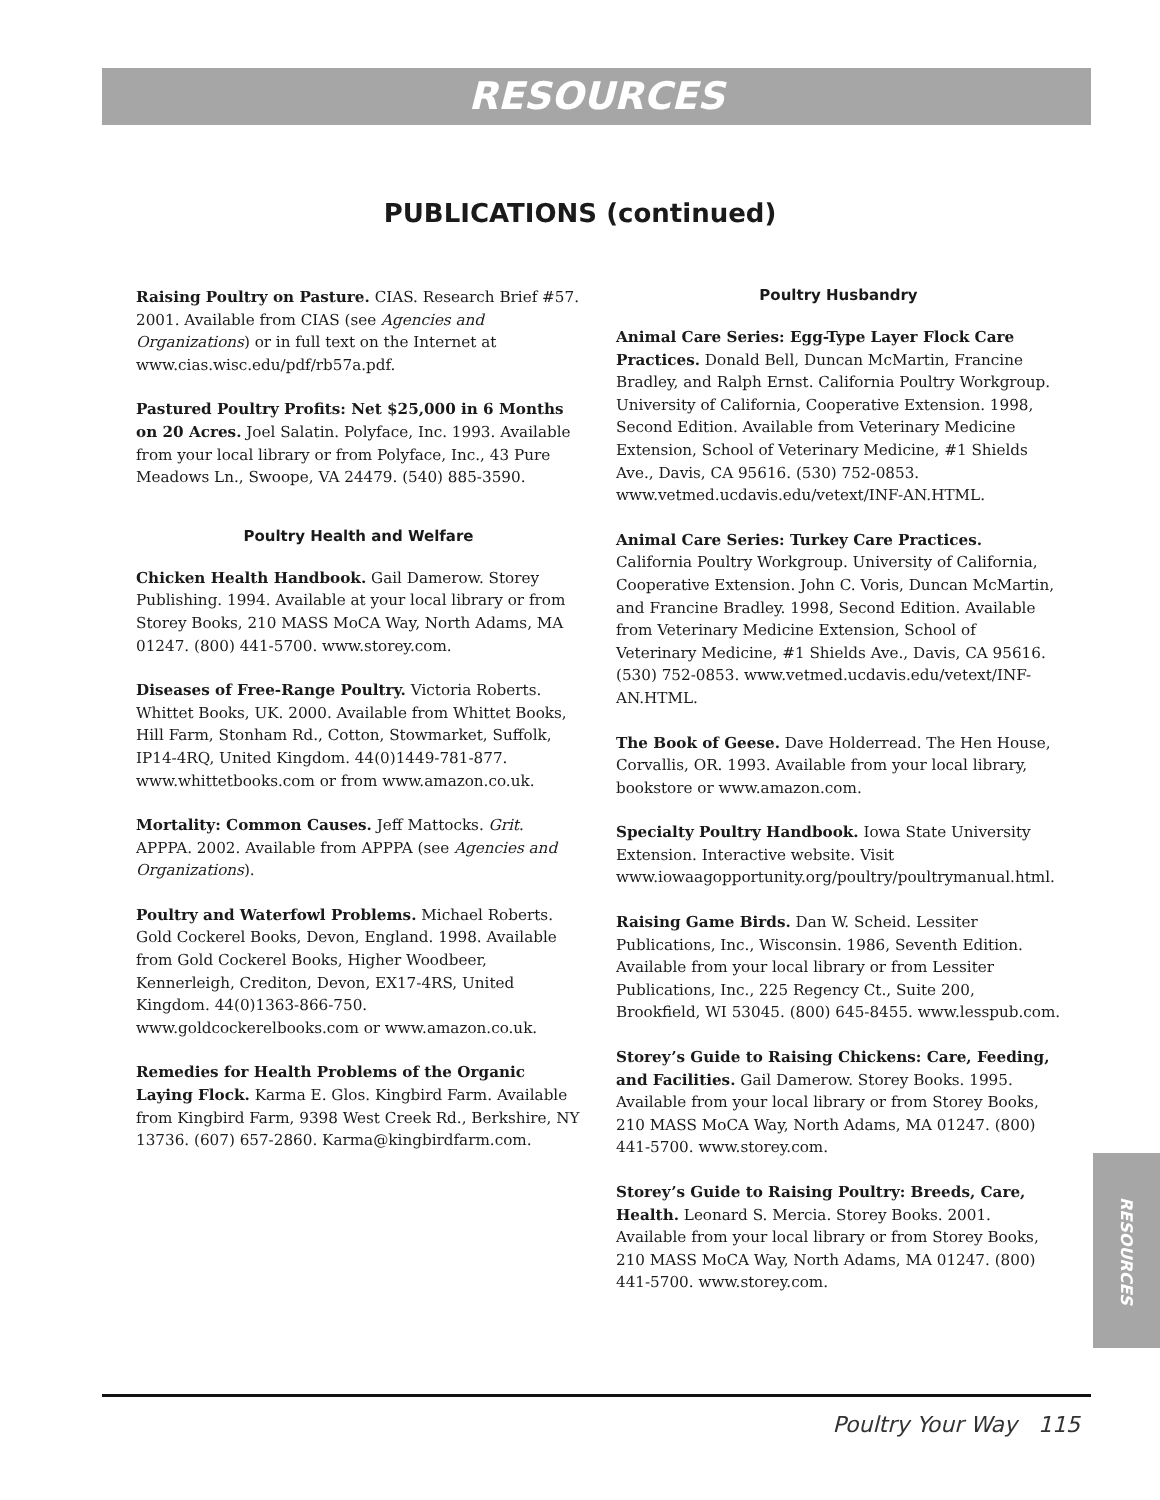RESOURCES
PUBLICATIONS (continued)
Raising Poultry on Pasture. CIAS. Research Brief #57. 2001. Available from CIAS (see Agencies and Organizations) or in full text on the Internet at www.cias.wisc.edu/pdf/rb57a.pdf.
Pastured Poultry Profits: Net $25,000 in 6 Months on 20 Acres. Joel Salatin. Polyface, Inc. 1993. Available from your local library or from Polyface, Inc., 43 Pure Meadows Ln., Swoope, VA 24479. (540) 885-3590.
Poultry Health and Welfare
Chicken Health Handbook. Gail Damerow. Storey Publishing. 1994. Available at your local library or from Storey Books, 210 MASS MoCA Way, North Adams, MA 01247. (800) 441-5700. www.storey.com.
Diseases of Free-Range Poultry. Victoria Roberts. Whittet Books, UK. 2000. Available from Whittet Books, Hill Farm, Stonham Rd., Cotton, Stowmarket, Suffolk, IP14-4RQ, United Kingdom. 44(0)1449-781-877. www.whittetbooks.com or from www.amazon.co.uk.
Mortality: Common Causes. Jeff Mattocks. Grit. APPPA. 2002. Available from APPPA (see Agencies and Organizations).
Poultry and Waterfowl Problems. Michael Roberts. Gold Cockerel Books, Devon, England. 1998. Available from Gold Cockerel Books, Higher Woodbeer, Kennerleigh, Crediton, Devon, EX17-4RS, United Kingdom. 44(0)1363-866-750. www.goldcockerelbooks.com or www.amazon.co.uk.
Remedies for Health Problems of the Organic Laying Flock. Karma E. Glos. Kingbird Farm. Available from Kingbird Farm, 9398 West Creek Rd., Berkshire, NY 13736. (607) 657-2860. Karma@kingbirdfarm.com.
Poultry Husbandry
Animal Care Series: Egg-Type Layer Flock Care Practices. Donald Bell, Duncan McMartin, Francine Bradley, and Ralph Ernst. California Poultry Workgroup. University of California, Cooperative Extension. 1998, Second Edition. Available from Veterinary Medicine Extension, School of Veterinary Medicine, #1 Shields Ave., Davis, CA 95616. (530) 752-0853. www.vetmed.ucdavis.edu/vetext/INF-AN.HTML.
Animal Care Series: Turkey Care Practices. California Poultry Workgroup. University of California, Cooperative Extension. John C. Voris, Duncan McMartin, and Francine Bradley. 1998, Second Edition. Available from Veterinary Medicine Extension, School of Veterinary Medicine, #1 Shields Ave., Davis, CA 95616. (530) 752-0853. www.vetmed.ucdavis.edu/vetext/INF-AN.HTML.
The Book of Geese. Dave Holderread. The Hen House, Corvallis, OR. 1993. Available from your local library, bookstore or www.amazon.com.
Specialty Poultry Handbook. Iowa State University Extension. Interactive website. Visit www.iowaagopportunity.org/poultry/poultrymanual.html.
Raising Game Birds. Dan W. Scheid. Lessiter Publications, Inc., Wisconsin. 1986, Seventh Edition. Available from your local library or from Lessiter Publications, Inc., 225 Regency Ct., Suite 200, Brookfield, WI 53045. (800) 645-8455. www.lesspub.com.
Storey’s Guide to Raising Chickens: Care, Feeding, and Facilities. Gail Damerow. Storey Books. 1995. Available from your local library or from Storey Books, 210 MASS MoCA Way, North Adams, MA 01247. (800) 441-5700. www.storey.com.
Storey’s Guide to Raising Poultry: Breeds, Care, Health. Leonard S. Mercia. Storey Books. 2001. Available from your local library or from Storey Books, 210 MASS MoCA Way, North Adams, MA 01247. (800) 441-5700. www.storey.com.
RESOURCES
Poultry Your Way 115